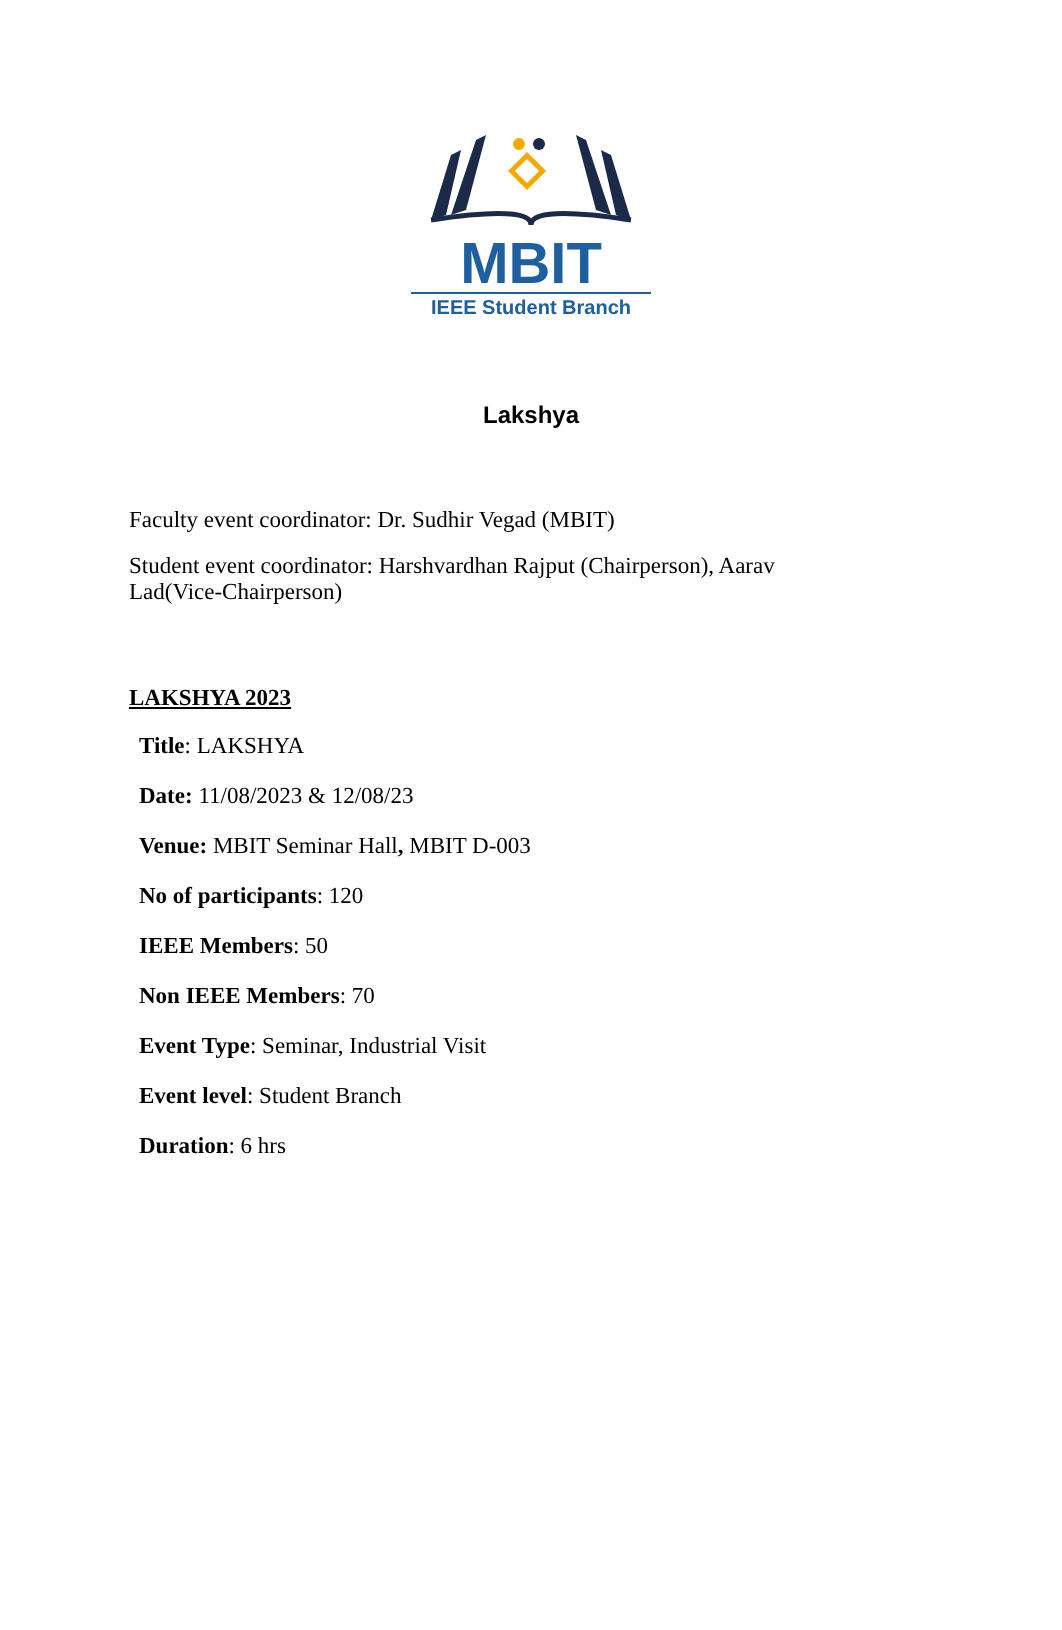MBIT
IEEE Student Branch
Lakshya
Faculty event coordinator: Dr. Sudhir Vegad (MBIT)
Student event coordinator: Harshvardhan Rajput (Chairperson), Aarav Lad(Vice-Chairperson)
LAKSHYA 2023
Title: LAKSHYA
Date: 11/08/2023 & 12/08/23
Venue: MBIT Seminar Hall, MBIT D-003
No of participants: 120
IEEE Members: 50
Non IEEE Members: 70
Event Type: Seminar, Industrial Visit
Event level: Student Branch
Duration: 6 hrs